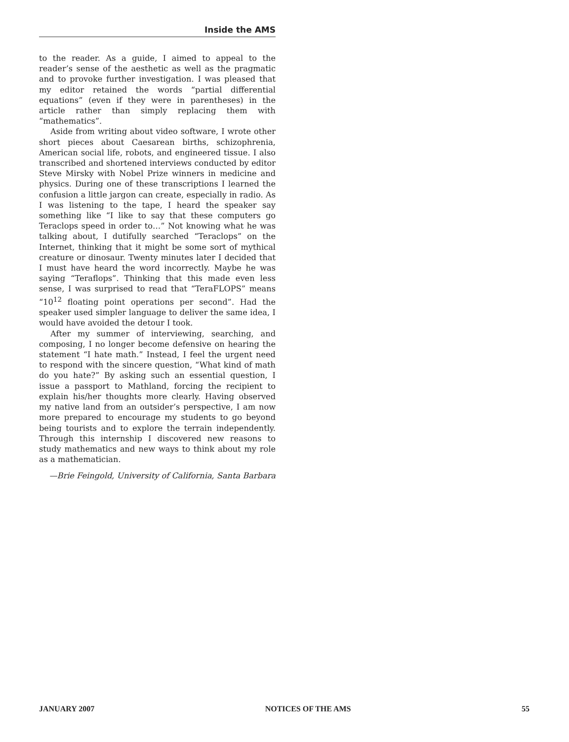Inside the AMS
to the reader. As a guide, I aimed to appeal to the reader’s sense of the aesthetic as well as the pragmatic and to provoke further investigation. I was pleased that my editor retained the words “partial differential equations” (even if they were in parentheses) in the article rather than simply replacing them with “mathematics”.
Aside from writing about video software, I wrote other short pieces about Caesarean births, schizophrenia, American social life, robots, and engineered tissue. I also transcribed and shortened interviews conducted by editor Steve Mirsky with Nobel Prize winners in medicine and physics. During one of these transcriptions I learned the confusion a little jargon can create, especially in radio. As I was listening to the tape, I heard the speaker say something like “I like to say that these computers go Teraclops speed in order to…” Not knowing what he was talking about, I dutifully searched “Teraclops” on the Internet, thinking that it might be some sort of mythical creature or dinosaur. Twenty minutes later I decided that I must have heard the word incorrectly. Maybe he was saying “Teraflops”. Thinking that this made even less sense, I was surprised to read that “TeraFLOPS” means “10<sup>12</sup> floating point operations per second”. Had the speaker used simpler language to deliver the same idea, I would have avoided the detour I took.
After my summer of interviewing, searching, and composing, I no longer become defensive on hearing the statement “I hate math.” Instead, I feel the urgent need to respond with the sincere question, “What kind of math do you hate?” By asking such an essential question, I issue a passport to Mathland, forcing the recipient to explain his/her thoughts more clearly. Having observed my native land from an outsider’s perspective, I am now more prepared to encourage my students to go beyond being tourists and to explore the terrain independently. Through this internship I discovered new reasons to study mathematics and new ways to think about my role as a mathematician.
—Brie Feingold, University of California, Santa Barbara
JANUARY 2007 NOTICES OF THE AMS 55